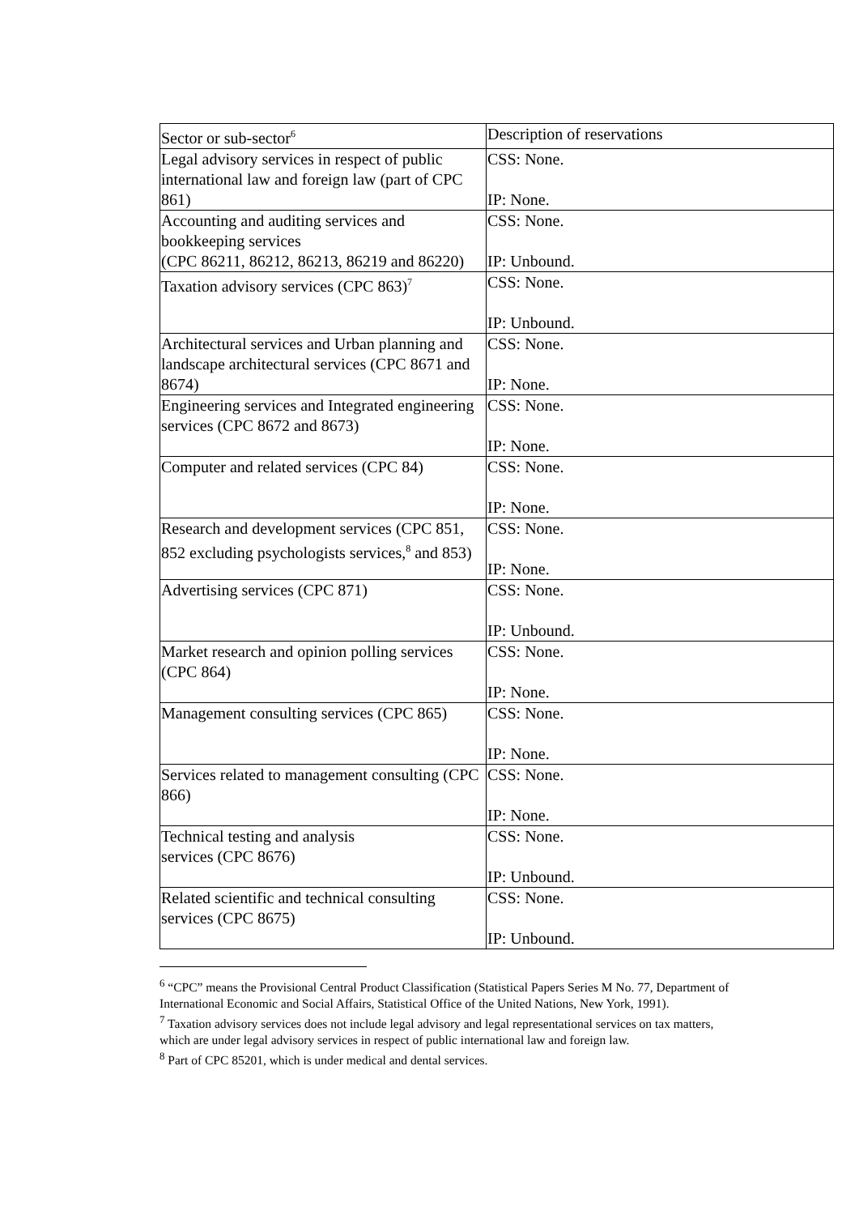| Sector or sub-sector<sup>6</sup> | Description of reservations |
| Legal advisory services in respect of public international law and foreign law (part of CPC 861) | CSS: None. IP: None. |
| Accounting and auditing services and bookkeeping services (CPC 86211, 86212, 86213, 86219 and 86220) | CSS: None. IP: Unbound. |
| Taxation advisory services (CPC 863)<sup>7</sup> | CSS: None. IP: Unbound. |
| Architectural services and Urban planning and landscape architectural services (CPC 8671 and 8674) | CSS: None. IP: None. |
| Engineering services and Integrated engineering services (CPC 8672 and 8673) | CSS: None. IP: None. |
| Computer and related services (CPC 84) | CSS: None. IP: None. |
| Research and development services (CPC 851, 852 excluding psychologists services,<sup>8</sup> and 853) | CSS: None. IP: None. |
| Advertising services (CPC 871) | CSS: None. IP: Unbound. |
| Market research and opinion polling services (CPC 864) | CSS: None. IP: None. |
| Management consulting services (CPC 865) | CSS: None. IP: None. |
| Services related to management consulting (CPC 866) | CSS: None. IP: None. |
| Technical testing and analysis services (CPC 8676) | CSS: None. IP: Unbound. |
| Related scientific and technical consulting services (CPC 8675) | CSS: None. IP: Unbound. |
<sup>6</sup> “CPC” means the Provisional Central Product Classification (Statistical Papers Series M No. 77, Department of International Economic and Social Affairs, Statistical Office of the United Nations, New York, 1991).
<sup>7</sup> Taxation advisory services does not include legal advisory and legal representational services on tax matters, which are under legal advisory services in respect of public international law and foreign law.
<sup>8</sup> Part of CPC 85201, which is under medical and dental services.